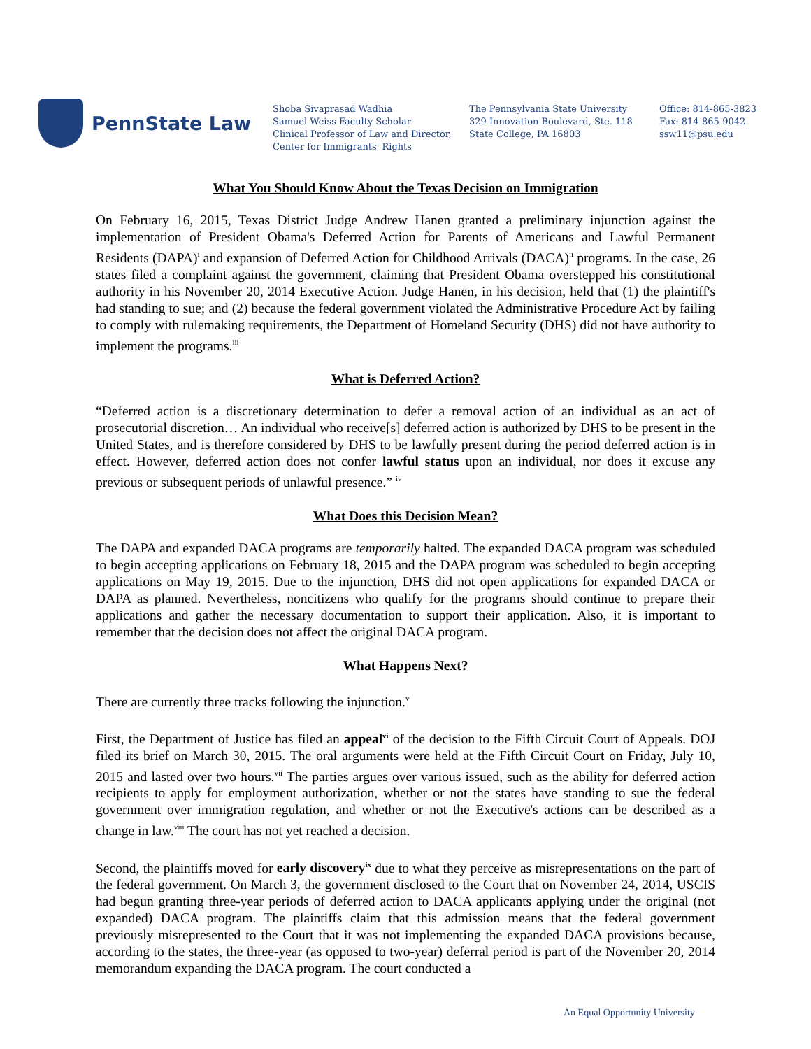PennState Law
Shoba Sivaprasad Wadhia
Samuel Weiss Faculty Scholar
Clinical Professor of Law and Director,
Center for Immigrants' Rights
The Pennsylvania State University
329 Innovation Boulevard, Ste. 118
State College, PA 16803
Office: 814-865-3823
Fax: 814-865-9042
ssw11@psu.edu
What You Should Know About the Texas Decision on Immigration
On February 16, 2015, Texas District Judge Andrew Hanen granted a preliminary injunction against the implementation of President Obama's Deferred Action for Parents of Americans and Lawful Permanent Residents (DAPA)<sup>i</sup> and expansion of Deferred Action for Childhood Arrivals (DACA)<sup>ii</sup> programs. In the case, 26 states filed a complaint against the government, claiming that President Obama overstepped his constitutional authority in his November 20, 2014 Executive Action. Judge Hanen, in his decision, held that (1) the plaintiff's had standing to sue; and (2) because the federal government violated the Administrative Procedure Act by failing to comply with rulemaking requirements, the Department of Homeland Security (DHS) did not have authority to implement the programs.<sup>iii</sup>
What is Deferred Action?
“Deferred action is a discretionary determination to defer a removal action of an individual as an act of prosecutorial discretion… An individual who receive[s] deferred action is authorized by DHS to be present in the United States, and is therefore considered by DHS to be lawfully present during the period deferred action is in effect. However, deferred action does not confer lawful status upon an individual, nor does it excuse any previous or subsequent periods of unlawful presence.” <sup>iv</sup>
What Does this Decision Mean?
The DAPA and expanded DACA programs are temporarily halted. The expanded DACA program was scheduled to begin accepting applications on February 18, 2015 and the DAPA program was scheduled to begin accepting applications on May 19, 2015. Due to the injunction, DHS did not open applications for expanded DACA or DAPA as planned. Nevertheless, noncitizens who qualify for the programs should continue to prepare their applications and gather the necessary documentation to support their application. Also, it is important to remember that the decision does not affect the original DACA program.
What Happens Next?
There are currently three tracks following the injunction.<sup>v</sup>
First, the Department of Justice has filed an appeal<sup>vi</sup> of the decision to the Fifth Circuit Court of Appeals. DOJ filed its brief on March 30, 2015. The oral arguments were held at the Fifth Circuit Court on Friday, July 10, 2015 and lasted over two hours.<sup>vii</sup> The parties argues over various issued, such as the ability for deferred action recipients to apply for employment authorization, whether or not the states have standing to sue the federal government over immigration regulation, and whether or not the Executive's actions can be described as a change in law.<sup>viii</sup> The court has not yet reached a decision.
Second, the plaintiffs moved for early discovery<sup>ix</sup> due to what they perceive as misrepresentations on the part of the federal government. On March 3, the government disclosed to the Court that on November 24, 2014, USCIS had begun granting three-year periods of deferred action to DACA applicants applying under the original (not expanded) DACA program. The plaintiffs claim that this admission means that the federal government previously misrepresented to the Court that it was not implementing the expanded DACA provisions because, according to the states, the three-year (as opposed to two-year) deferral period is part of the November 20, 2014 memorandum expanding the DACA program. The court conducted a
An Equal Opportunity University